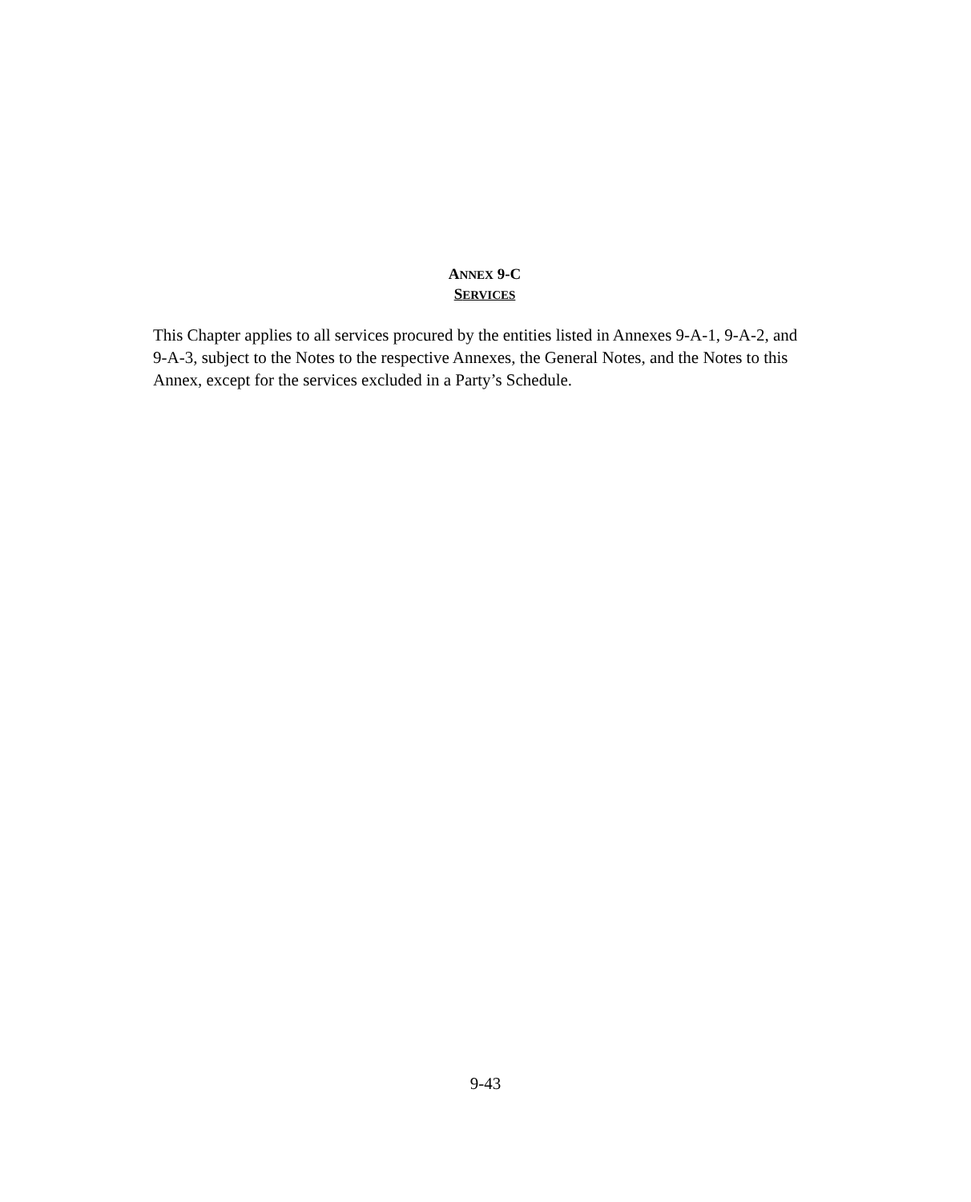ANNEX 9-C
SERVICES
This Chapter applies to all services procured by the entities listed in Annexes 9-A-1, 9-A-2, and 9-A-3, subject to the Notes to the respective Annexes, the General Notes, and the Notes to this Annex, except for the services excluded in a Party’s Schedule.
9-43